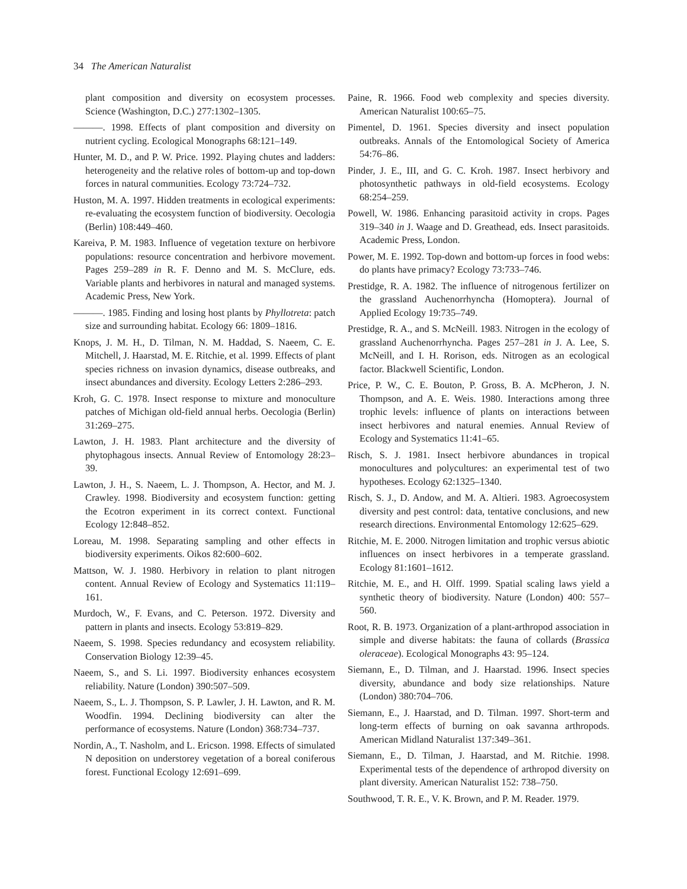34 The American Naturalist
plant composition and diversity on ecosystem processes. Science (Washington, D.C.) 277:1302–1305.
———. 1998. Effects of plant composition and diversity on nutrient cycling. Ecological Monographs 68:121–149.
Hunter, M. D., and P. W. Price. 1992. Playing chutes and ladders: heterogeneity and the relative roles of bottom-up and top-down forces in natural communities. Ecology 73:724–732.
Huston, M. A. 1997. Hidden treatments in ecological experiments: re-evaluating the ecosystem function of biodiversity. Oecologia (Berlin) 108:449–460.
Kareiva, P. M. 1983. Influence of vegetation texture on herbivore populations: resource concentration and herbivore movement. Pages 259–289 in R. F. Denno and M. S. McClure, eds. Variable plants and herbivores in natural and managed systems. Academic Press, New York.
———. 1985. Finding and losing host plants by Phyllotreta: patch size and surrounding habitat. Ecology 66: 1809–1816.
Knops, J. M. H., D. Tilman, N. M. Haddad, S. Naeem, C. E. Mitchell, J. Haarstad, M. E. Ritchie, et al. 1999. Effects of plant species richness on invasion dynamics, disease outbreaks, and insect abundances and diversity. Ecology Letters 2:286–293.
Kroh, G. C. 1978. Insect response to mixture and monoculture patches of Michigan old-field annual herbs. Oecologia (Berlin) 31:269–275.
Lawton, J. H. 1983. Plant architecture and the diversity of phytophagous insects. Annual Review of Entomology 28:23–39.
Lawton, J. H., S. Naeem, L. J. Thompson, A. Hector, and M. J. Crawley. 1998. Biodiversity and ecosystem function: getting the Ecotron experiment in its correct context. Functional Ecology 12:848–852.
Loreau, M. 1998. Separating sampling and other effects in biodiversity experiments. Oikos 82:600–602.
Mattson, W. J. 1980. Herbivory in relation to plant nitrogen content. Annual Review of Ecology and Systematics 11:119–161.
Murdoch, W., F. Evans, and C. Peterson. 1972. Diversity and pattern in plants and insects. Ecology 53:819–829.
Naeem, S. 1998. Species redundancy and ecosystem reliability. Conservation Biology 12:39–45.
Naeem, S., and S. Li. 1997. Biodiversity enhances ecosystem reliability. Nature (London) 390:507–509.
Naeem, S., L. J. Thompson, S. P. Lawler, J. H. Lawton, and R. M. Woodfin. 1994. Declining biodiversity can alter the performance of ecosystems. Nature (London) 368:734–737.
Nordin, A., T. Nasholm, and L. Ericson. 1998. Effects of simulated N deposition on understorey vegetation of a boreal coniferous forest. Functional Ecology 12:691–699.
Paine, R. 1966. Food web complexity and species diversity. American Naturalist 100:65–75.
Pimentel, D. 1961. Species diversity and insect population outbreaks. Annals of the Entomological Society of America 54:76–86.
Pinder, J. E., III, and G. C. Kroh. 1987. Insect herbivory and photosynthetic pathways in old-field ecosystems. Ecology 68:254–259.
Powell, W. 1986. Enhancing parasitoid activity in crops. Pages 319–340 in J. Waage and D. Greathead, eds. Insect parasitoids. Academic Press, London.
Power, M. E. 1992. Top-down and bottom-up forces in food webs: do plants have primacy? Ecology 73:733–746.
Prestidge, R. A. 1982. The influence of nitrogenous fertilizer on the grassland Auchenorrhyncha (Homoptera). Journal of Applied Ecology 19:735–749.
Prestidge, R. A., and S. McNeill. 1983. Nitrogen in the ecology of grassland Auchenorrhyncha. Pages 257–281 in J. A. Lee, S. McNeill, and I. H. Rorison, eds. Nitrogen as an ecological factor. Blackwell Scientific, London.
Price, P. W., C. E. Bouton, P. Gross, B. A. McPheron, J. N. Thompson, and A. E. Weis. 1980. Interactions among three trophic levels: influence of plants on interactions between insect herbivores and natural enemies. Annual Review of Ecology and Systematics 11:41–65.
Risch, S. J. 1981. Insect herbivore abundances in tropical monocultures and polycultures: an experimental test of two hypotheses. Ecology 62:1325–1340.
Risch, S. J., D. Andow, and M. A. Altieri. 1983. Agroecosystem diversity and pest control: data, tentative conclusions, and new research directions. Environmental Entomology 12:625–629.
Ritchie, M. E. 2000. Nitrogen limitation and trophic versus abiotic influences on insect herbivores in a temperate grassland. Ecology 81:1601–1612.
Ritchie, M. E., and H. Olff. 1999. Spatial scaling laws yield a synthetic theory of biodiversity. Nature (London) 400: 557–560.
Root, R. B. 1973. Organization of a plant-arthropod association in simple and diverse habitats: the fauna of collards (Brassica oleraceae). Ecological Monographs 43: 95–124.
Siemann, E., D. Tilman, and J. Haarstad. 1996. Insect species diversity, abundance and body size relationships. Nature (London) 380:704–706.
Siemann, E., J. Haarstad, and D. Tilman. 1997. Short-term and long-term effects of burning on oak savanna arthropods. American Midland Naturalist 137:349–361.
Siemann, E., D. Tilman, J. Haarstad, and M. Ritchie. 1998. Experimental tests of the dependence of arthropod diversity on plant diversity. American Naturalist 152: 738–750.
Southwood, T. R. E., V. K. Brown, and P. M. Reader. 1979.